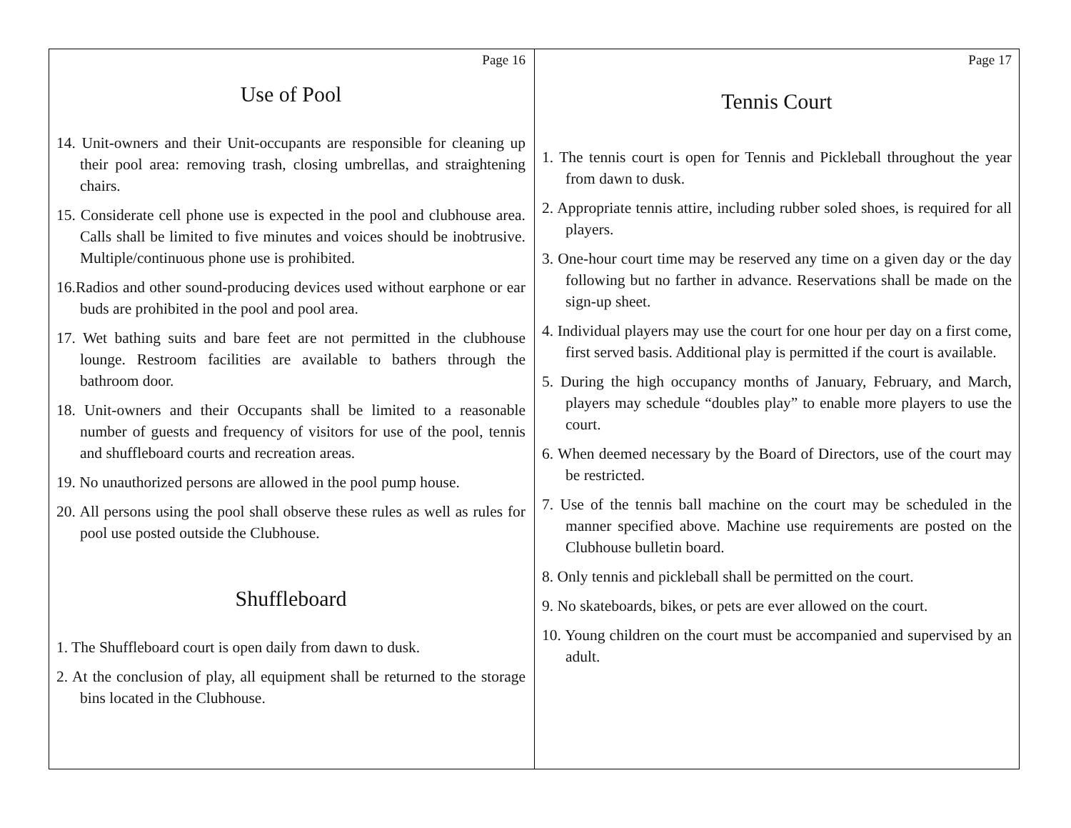Page 16
Use of Pool
14. Unit-owners and their Unit-occupants are responsible for cleaning up their pool area: removing trash, closing umbrellas, and straightening chairs.
15. Considerate cell phone use is expected in the pool and clubhouse area. Calls shall be limited to five minutes and voices should be inobtrusive. Multiple/continuous phone use is prohibited.
16.Radios and other sound-producing devices used without earphone or ear buds are prohibited in the pool and pool area.
17. Wet bathing suits and bare feet are not permitted in the clubhouse lounge. Restroom facilities are available to bathers through the bathroom door.
18. Unit-owners and their Occupants shall be limited to a reasonable number of guests and frequency of visitors for use of the pool, tennis and shuffleboard courts and recreation areas.
19. No unauthorized persons are allowed in the pool pump house.
20. All persons using the pool shall observe these rules as well as rules for pool use posted outside the Clubhouse.
Shuffleboard
1. The Shuffleboard court is open daily from dawn to dusk.
2. At the conclusion of play, all equipment shall be returned to the storage bins located in the Clubhouse.
Page 17
Tennis Court
1. The tennis court is open for Tennis and Pickleball throughout the year from dawn to dusk.
2. Appropriate tennis attire, including rubber soled shoes, is required for all players.
3. One-hour court time may be reserved any time on a given day or the day following but no farther in advance. Reservations shall be made on the sign-up sheet.
4. Individual players may use the court for one hour per day on a first come, first served basis. Additional play is permitted if the court is available.
5. During the high occupancy months of January, February, and March, players may schedule “doubles play” to enable more players to use the court.
6. When deemed necessary by the Board of Directors, use of the court may be restricted.
7. Use of the tennis ball machine on the court may be scheduled in the manner specified above. Machine use requirements are posted on the Clubhouse bulletin board.
8. Only tennis and pickleball shall be permitted on the court.
9. No skateboards, bikes, or pets are ever allowed on the court.
10. Young children on the court must be accompanied and supervised by an adult.